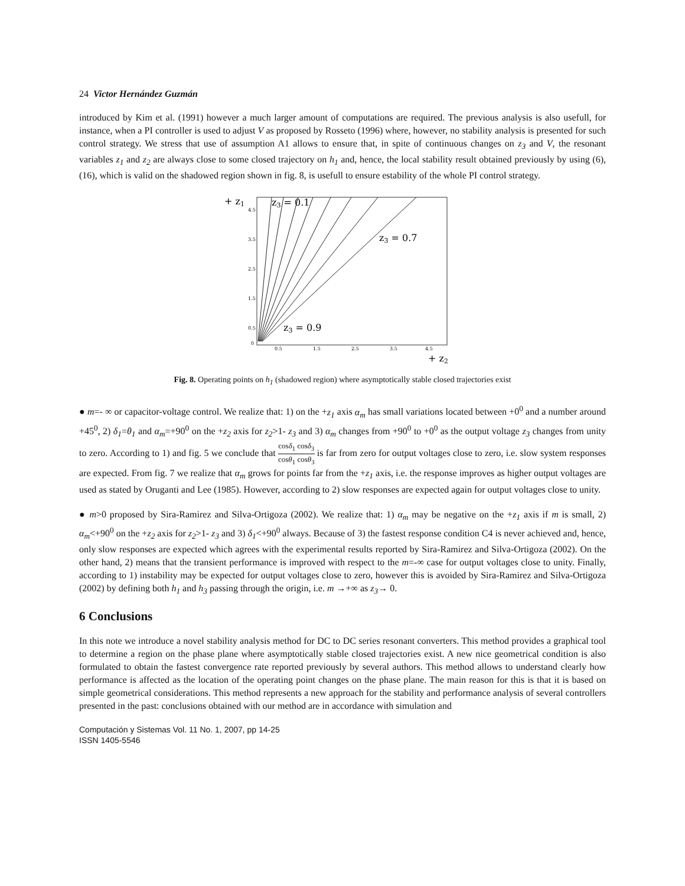24 Victor Hernández Guzmán
introduced by Kim et al. (1991) however a much larger amount of computations are required. The previous analysis is also usefull, for instance, when a PI controller is used to adjust V as proposed by Rosseto (1996) where, however, no stability analysis is presented for such control strategy. We stress that use of assumption A1 allows to ensure that, in spite of continuous changes on z<sub>3</sub> and V, the resonant variables z<sub>1</sub> and z<sub>2</sub> are always close to some closed trajectory on h<sub>1</sub> and, hence, the local stability result obtained previously by using (6), (16), which is valid on the shadowed region shown in fig. 8, is usefull to ensure estability of the whole PI control strategy.
+ z1
0
4.5
3.5
2.5
1.5
0.5
0.5
1.5
2.5
3.5
4.5
z3 = 0.1
z3 = 0.7
z3 = 0.9
+ z2
Fig. 8. Operating points on h<sub>1</sub> (shadowed region) where asymptotically stable closed trajectories exist
● m=- ∞ or capacitor-voltage control. We realize that: 1) on the +z<sub>1</sub> axis α<sub>m</sub> has small variations located between +0<sup>0</sup> and a number around +45<sup>0</sup>, 2) δ<sub>1</sub>=θ<sub>1</sub> and α<sub>m</sub>=+90<sup>0</sup> on the +z<sub>2</sub> axis for z<sub>2</sub>>1- z<sub>3</sub> and 3) α<sub>m</sub> changes from +90<sup>0</sup> to +0<sup>0</sup> as the output voltage z<sub>3</sub> changes from unity to zero. According to 1) and fig. 5 we conclude that cosδ<sub>1</sub> cosδ<sub>3</sub> cosθ<sub>1</sub> cosθ<sub>3</sub> is far from zero for output voltages close to zero, i.e. slow system responses are expected. From fig. 7 we realize that α<sub>m</sub> grows for points far from the +z<sub>1</sub> axis, i.e. the response improves as higher output voltages are used as stated by Oruganti and Lee (1985). However, according to 2) slow responses are expected again for output voltages close to unity.
● m>0 proposed by Sira-Ramirez and Silva-Ortigoza (2002). We realize that: 1) α<sub>m</sub> may be negative on the +z<sub>1</sub> axis if m is small, 2) α<sub>m</sub><+90<sup>0</sup> on the +z<sub>2</sub> axis for z<sub>2</sub>>1- z<sub>3</sub> and 3) δ<sub>1</sub><+90<sup>0</sup> always. Because of 3) the fastest response condition C4 is never achieved and, hence, only slow responses are expected which agrees with the experimental results reported by Sira-Ramirez and Silva-Ortigoza (2002). On the other hand, 2) means that the transient performance is improved with respect to the m=-∞ case for output voltages close to unity. Finally, according to 1) instability may be expected for output voltages close to zero, however this is avoided by Sira-Ramirez and Silva-Ortigoza (2002) by defining both h<sub>1</sub> and h<sub>3</sub> passing through the origin, i.e. m →+∞ as z<sub>3</sub>→ 0.
6 Conclusions
In this note we introduce a novel stability analysis method for DC to DC series resonant converters. This method provides a graphical tool to determine a region on the phase plane where asymptotically stable closed trajectories exist. A new nice geometrical condition is also formulated to obtain the fastest convergence rate reported previously by several authors. This method allows to understand clearly how performance is affected as the location of the operating point changes on the phase plane. The main reason for this is that it is based on simple geometrical considerations. This method represents a new approach for the stability and performance analysis of several controllers presented in the past: conclusions obtained with our method are in accordance with simulation and
Computación y Sistemas Vol. 11 No. 1, 2007, pp 14-25
ISSN 1405-5546